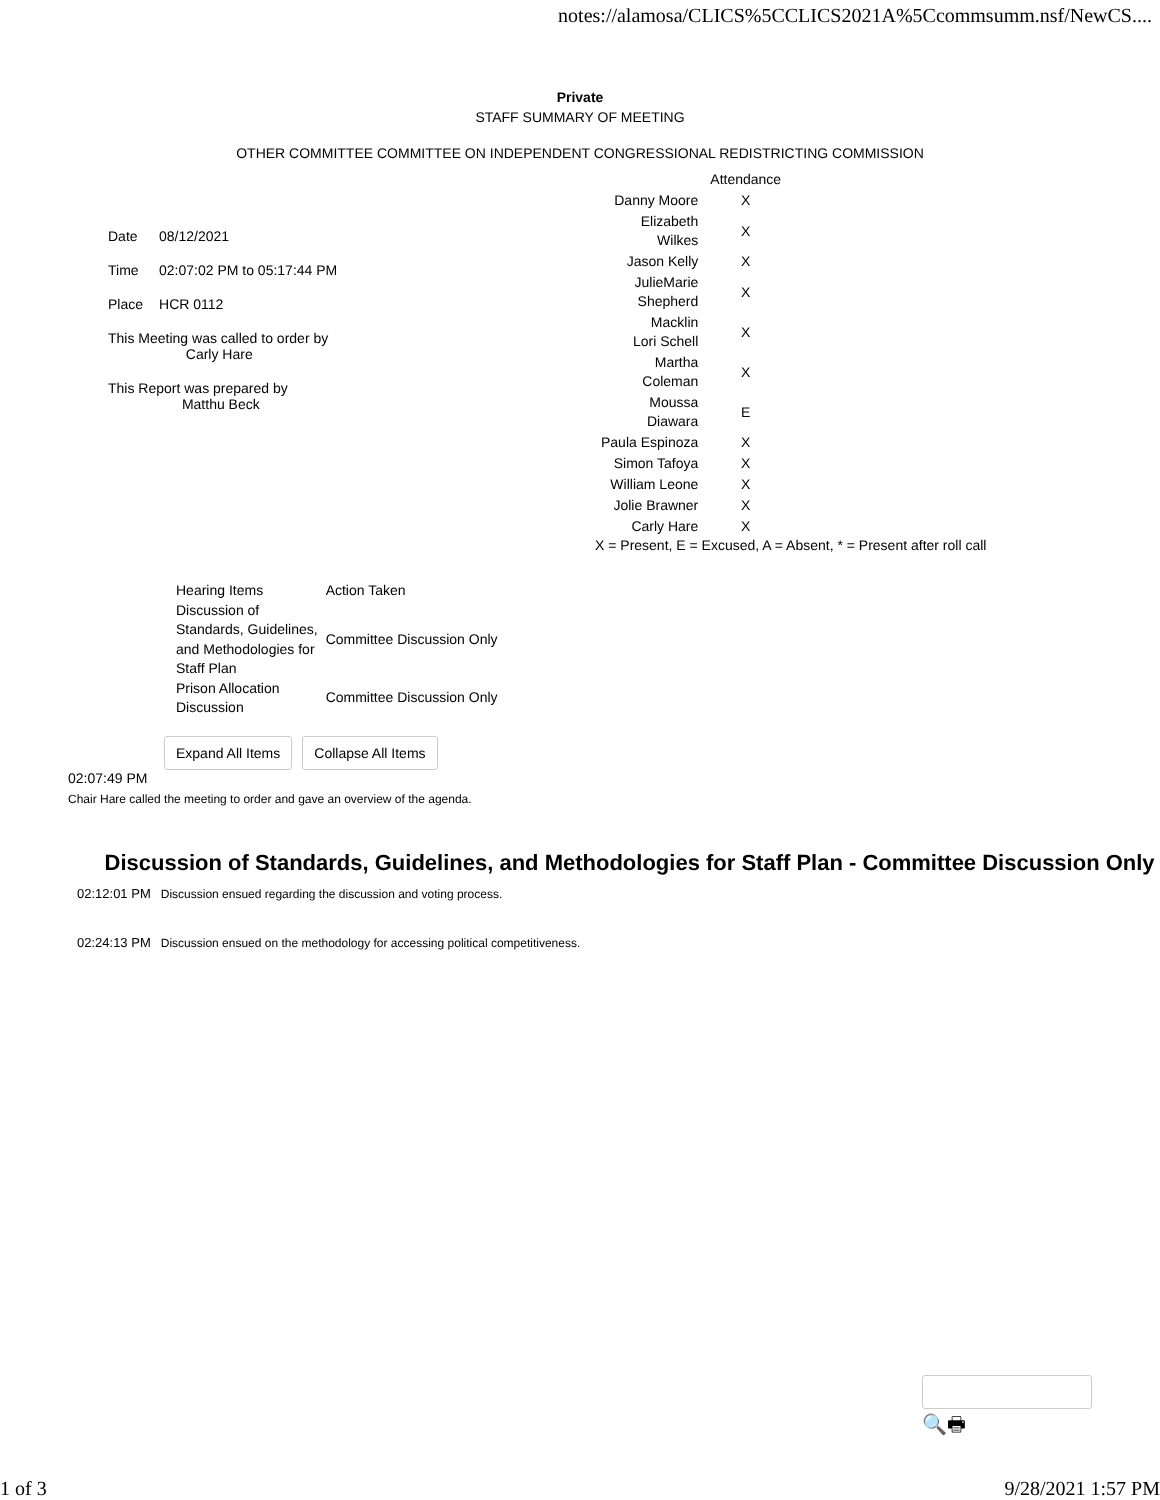notes://alamosa/CLICS%5CCLICS2021A%5Ccommsumm.nsf/NewCS....
Private
STAFF SUMMARY OF MEETING
OTHER COMMITTEE COMMITTEE ON INDEPENDENT CONGRESSIONAL REDISTRICTING COMMISSION
| Date | 08/12/2021 |
| Time | 02:07:02 PM to 05:17:44 PM |
| Place | HCR 0112 |
| This Meeting was called to order by Carly Hare | |
| This Report was prepared by Matthu Beck | |
| | Attendance |
| Danny Moore | X |
| Elizabeth Wilkes | X |
| Jason Kelly | X |
| JulieMarie Shepherd | X |
| Macklin Lori Schell | X |
| Martha Coleman | X |
| Moussa Diawara | E |
| Paula Espinoza | X |
| Simon Tafoya | X |
| William Leone | X |
| Jolie Brawner | X |
| Carly Hare | X |
X = Present, E = Excused, A = Absent, * = Present after roll call
| Hearing Items | Action Taken |
| Discussion of Standards, Guidelines, and Methodologies for Staff Plan | Committee Discussion Only |
| Prison Allocation Discussion | Committee Discussion Only |
Expand All Items Collapse All Items
02:07:49 PM
Chair Hare called the meeting to order and gave an overview of the agenda.
Discussion of Standards, Guidelines, and Methodologies for Staff Plan - Committee Discussion Only
02:12:01 PM Discussion ensued regarding the discussion and voting process.
02:24:13 PM Discussion ensued on the methodology for accessing political competitiveness.
🔍🖶
1 of 3 9/28/2021 1:57 PM